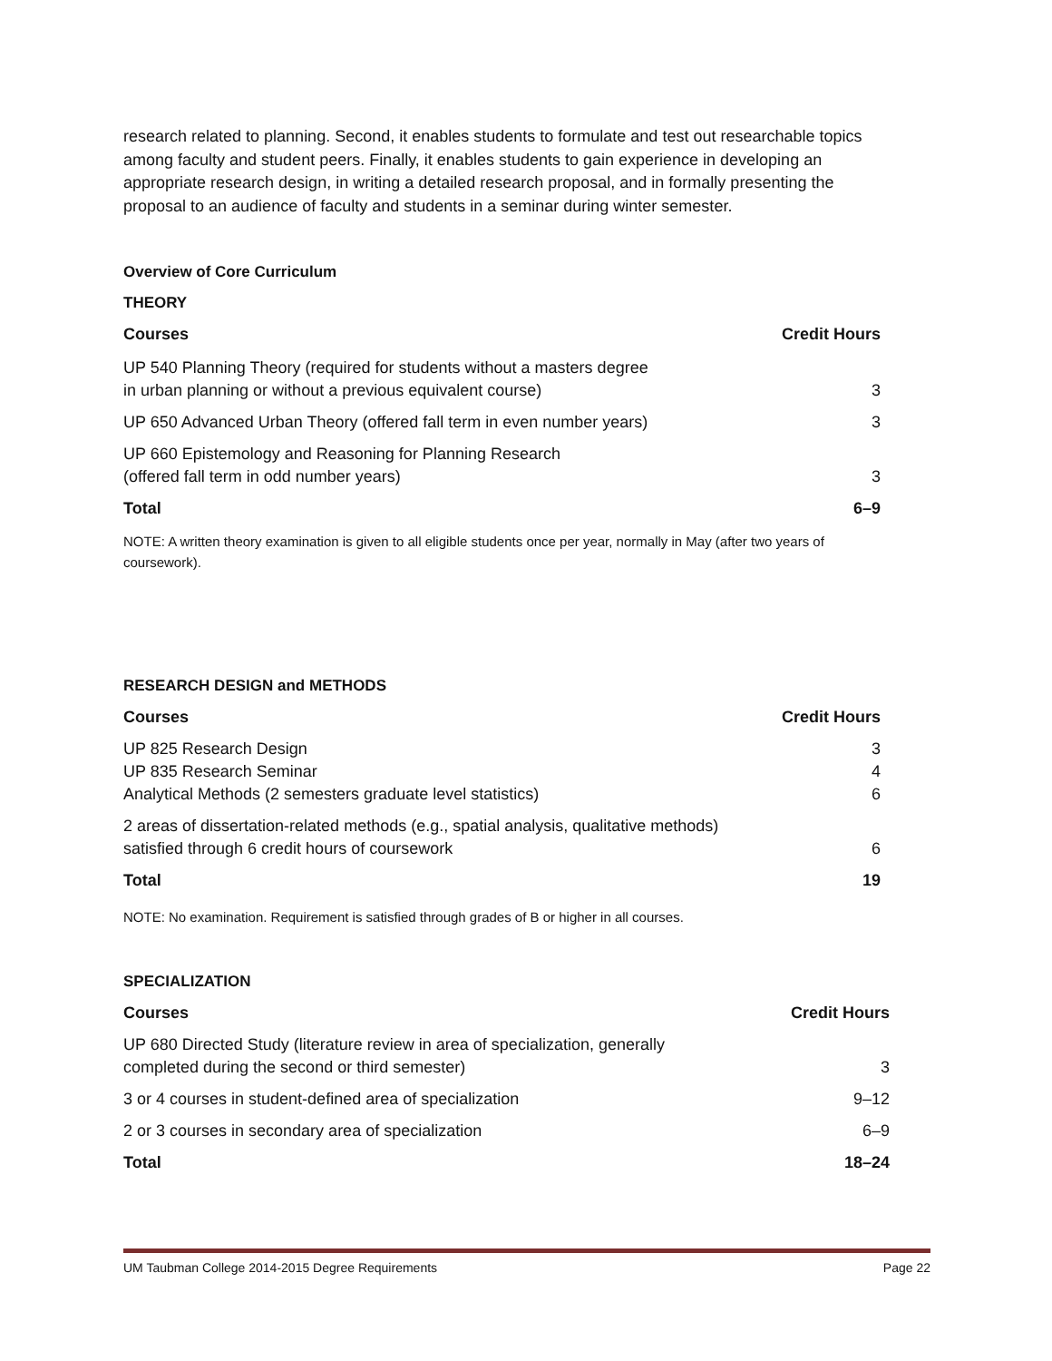research related to planning. Second, it enables students to formulate and test out researchable topics among faculty and student peers. Finally, it enables students to gain experience in developing an appropriate research design, in writing a detailed research proposal, and in formally presenting the proposal to an audience of faculty and students in a seminar during winter semester.
Overview of Core Curriculum
THEORY
| Courses | Credit Hours |
| --- | --- |
| UP 540 Planning Theory (required for students without a masters degree in urban planning or without a previous equivalent course) | 3 |
| UP 650 Advanced Urban Theory (offered fall term in even number years) | 3 |
| UP 660 Epistemology and Reasoning for Planning Research (offered fall term in odd number years) | 3 |
| Total | 6–9 |
NOTE: A written theory examination is given to all eligible students once per year, normally in May (after two years of coursework).
RESEARCH DESIGN and METHODS
| Courses | Credit Hours |
| --- | --- |
| UP 825 Research Design | 3 |
| UP 835 Research Seminar | 4 |
| Analytical Methods (2 semesters graduate level statistics) | 6 |
| 2 areas of dissertation-related methods (e.g., spatial analysis, qualitative methods) satisfied through 6 credit hours of coursework | 6 |
| Total | 19 |
NOTE: No examination. Requirement is satisfied through grades of B or higher in all courses.
SPECIALIZATION
| Courses | Credit Hours |
| --- | --- |
| UP 680 Directed Study (literature review in area of specialization, generally completed during the second or third semester) | 3 |
| 3 or 4 courses in student-defined area of specialization | 9–12 |
| 2 or 3 courses in secondary area of specialization | 6–9 |
| Total | 18–24 |
UM Taubman College 2014-2015 Degree Requirements Page 22